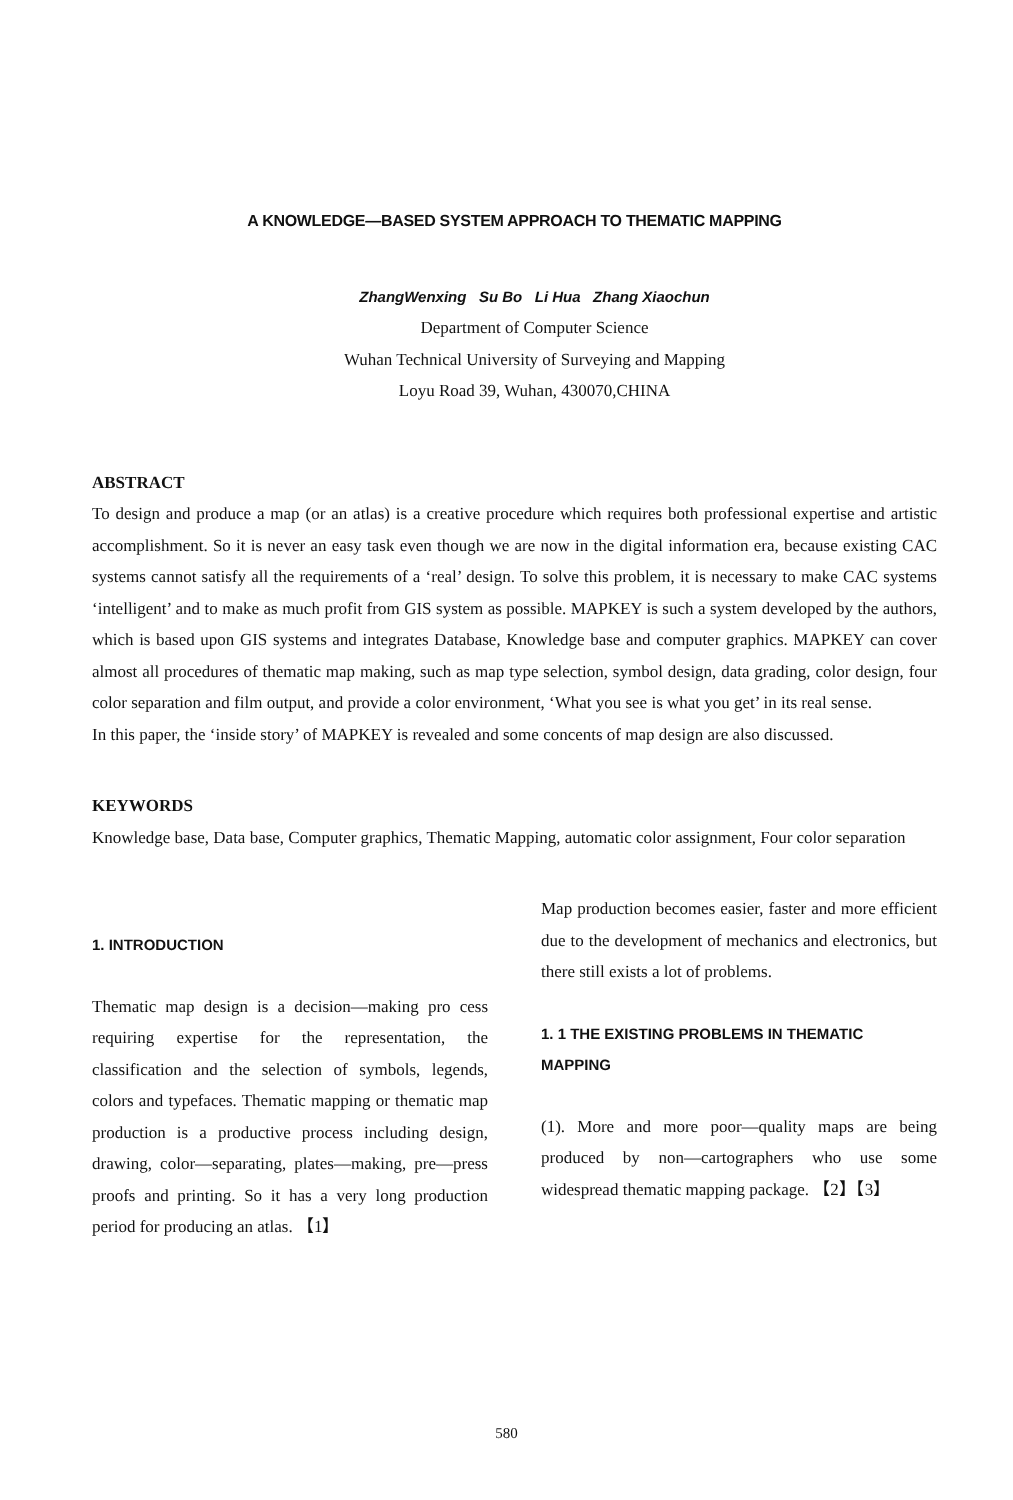A KNOWLEDGE—BASED SYSTEM APPROACH TO THEMATIC MAPPING
ZhangWenxing Su Bo Li Hua Zhang Xiaochun
Department of Computer Science
Wuhan Technical University of Surveying and Mapping
Loyu Road 39, Wuhan, 430070,CHINA
ABSTRACT
To design and produce a map (or an atlas) is a creative procedure which requires both professional expertise and artistic accomplishment. So it is never an easy task even though we are now in the digital information era, because existing CAC systems cannot satisfy all the requirements of a ‘real’ design. To solve this problem, it is necessary to make CAC systems ‘intelligent’ and to make as much profit from GIS system as possible. MAPKEY is such a system developed by the authors, which is based upon GIS systems and integrates Database, Knowledge base and computer graphics. MAPKEY can cover almost all procedures of thematic map making, such as map type selection, symbol design, data grading, color design, four color separation and film output, and provide a color environment, ‘What you see is what you get’ in its real sense.
In this paper, the ‘inside story’ of MAPKEY is revealed and some concents of map design are also discussed.
KEYWORDS
Knowledge base, Data base, Computer graphics, Thematic Mapping, automatic color assignment, Four color separation
1. INTRODUCTION
Thematic map design is a decision—making pro cess requiring expertise for the representation, the classification and the selection of symbols, legends, colors and typefaces. Thematic mapping or thematic map production is a productive process including design, drawing, color—separating, plates—making, pre—press proofs and printing. So it has a very long production period for producing an atlas. 【1】
Map production becomes easier, faster and more efficient due to the development of mechanics and electronics, but there still exists a lot of problems.
1. 1 THE EXISTING PROBLEMS IN THEMATIC MAPPING
(1). More and more poor—quality maps are being produced by non—cartographers who use some widespread thematic mapping package. 【2】【3】
580